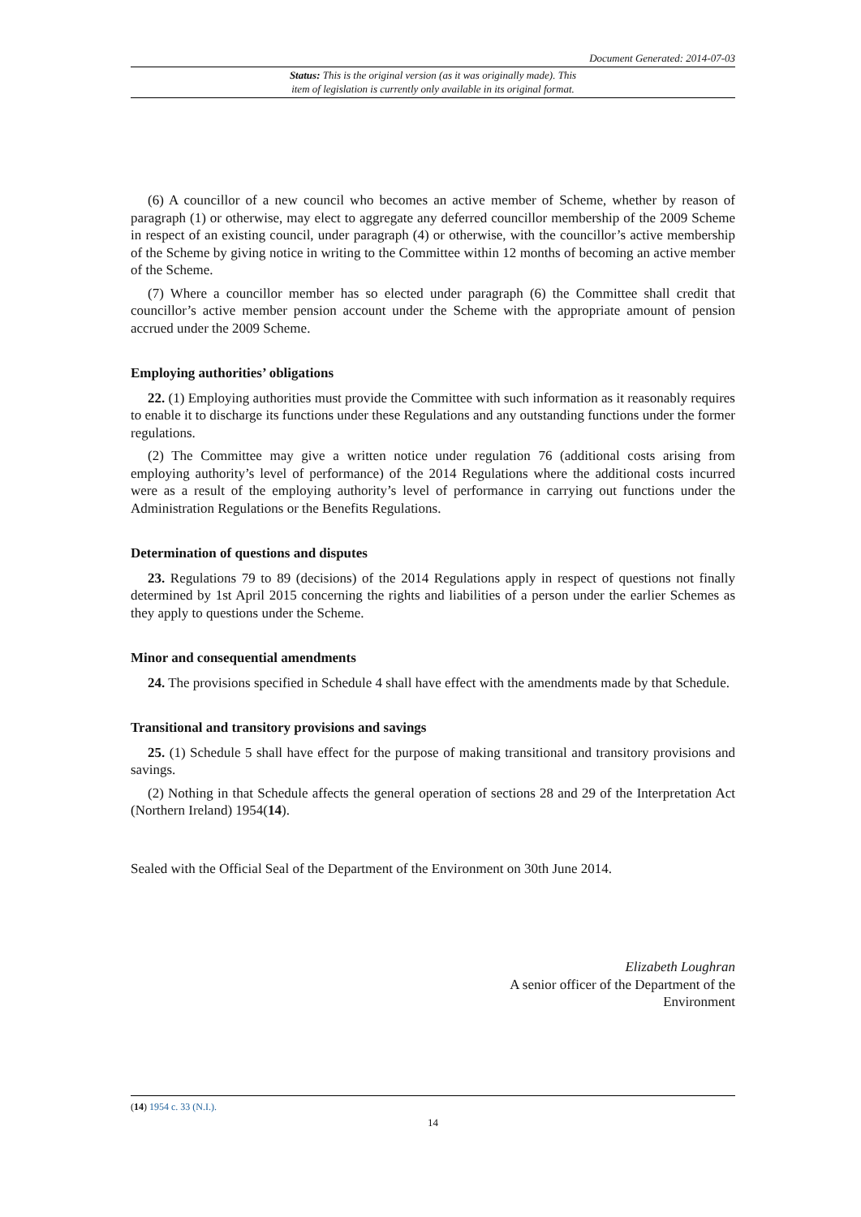Document Generated: 2014-07-03
Status: This is the original version (as it was originally made). This
item of legislation is currently only available in its original format.
(6) A councillor of a new council who becomes an active member of Scheme, whether by reason of paragraph (1) or otherwise, may elect to aggregate any deferred councillor membership of the 2009 Scheme in respect of an existing council, under paragraph (4) or otherwise, with the councillor’s active membership of the Scheme by giving notice in writing to the Committee within 12 months of becoming an active member of the Scheme.
(7) Where a councillor member has so elected under paragraph (6) the Committee shall credit that councillor’s active member pension account under the Scheme with the appropriate amount of pension accrued under the 2009 Scheme.
Employing authorities’ obligations
22. (1) Employing authorities must provide the Committee with such information as it reasonably requires to enable it to discharge its functions under these Regulations and any outstanding functions under the former regulations.
(2) The Committee may give a written notice under regulation 76 (additional costs arising from employing authority’s level of performance) of the 2014 Regulations where the additional costs incurred were as a result of the employing authority’s level of performance in carrying out functions under the Administration Regulations or the Benefits Regulations.
Determination of questions and disputes
23. Regulations 79 to 89 (decisions) of the 2014 Regulations apply in respect of questions not finally determined by 1st April 2015 concerning the rights and liabilities of a person under the earlier Schemes as they apply to questions under the Scheme.
Minor and consequential amendments
24. The provisions specified in Schedule 4 shall have effect with the amendments made by that Schedule.
Transitional and transitory provisions and savings
25. (1) Schedule 5 shall have effect for the purpose of making transitional and transitory provisions and savings.
(2) Nothing in that Schedule affects the general operation of sections 28 and 29 of the Interpretation Act (Northern Ireland) 1954(14).
Sealed with the Official Seal of the Department of the Environment on 30th June 2014.
Elizabeth Loughran
A senior officer of the Department of the
Environment
(14) 1954 c. 33 (N.I.).
14